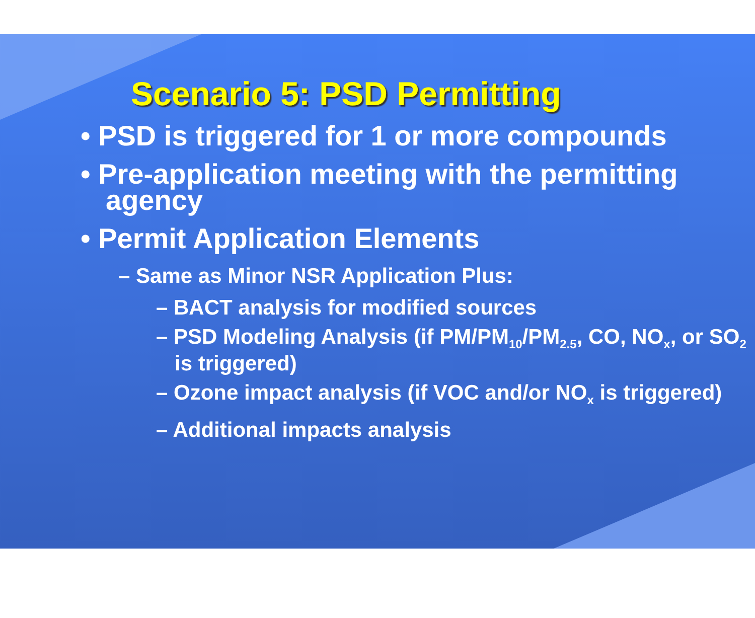Scenario 5: PSD Permitting
• PSD is triggered for 1 or more compounds
• Pre-application meeting with the permitting agency
• Permit Application Elements
– Same as Minor NSR Application Plus:
– BACT analysis for modified sources
– PSD Modeling Analysis (if PM/PM<sub>10</sub>/PM<sub>2.5</sub>, CO, NO<sub>x</sub>, or SO<sub>2</sub> is triggered)
– Ozone impact analysis (if VOC and/or NO<sub>x</sub> is triggered)
– Additional impacts analysis